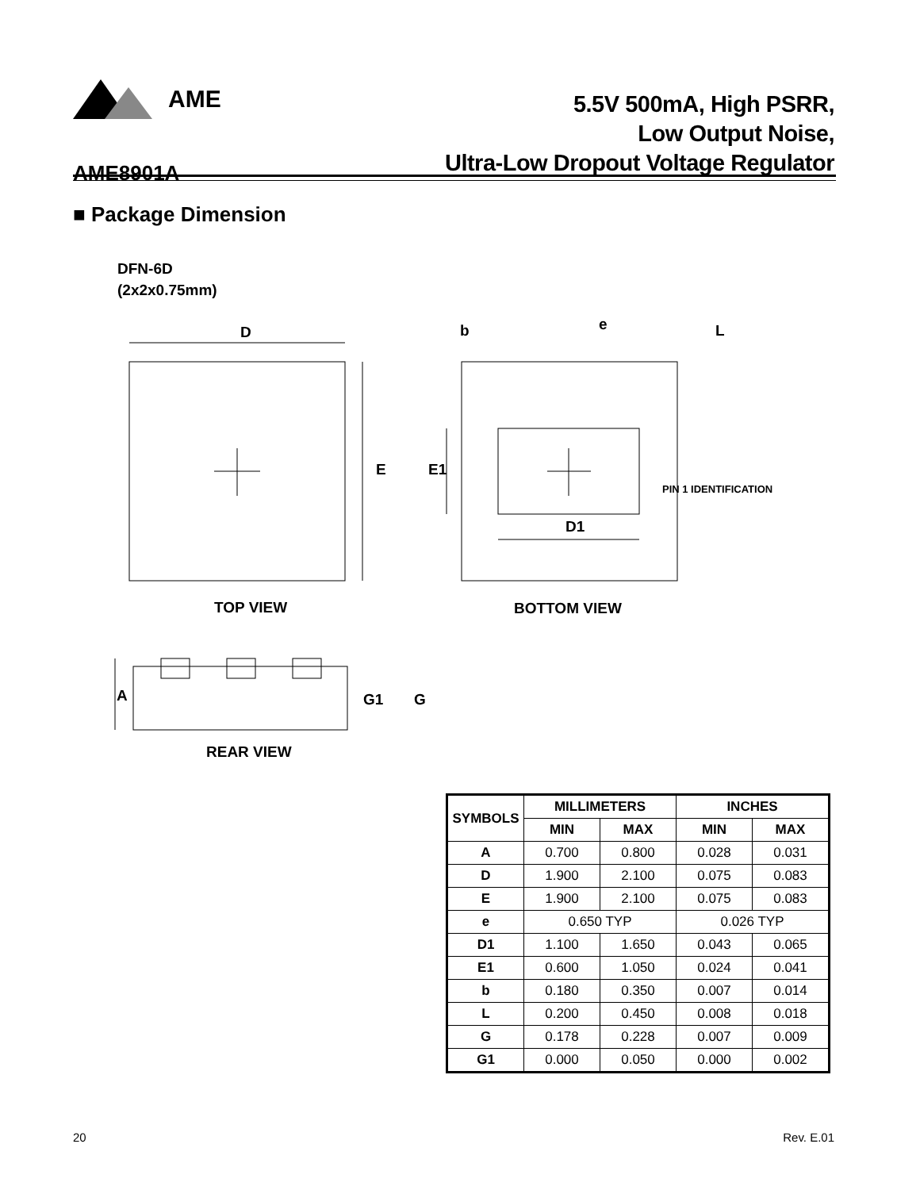AME
5.5V 500mA, High PSRR,
Low Output Noise,
Ultra-Low Dropout Voltage Regulator
AME8901A
■ Package Dimension
DFN-6D
(2x2x0.75mm)
D
E
b
e
L
E1
D1
PIN 1 IDENTIFICATION
TOP VIEW
BOTTOM VIEW
A
G1
G
REAR VIEW
| SYMBOLS | MILLIMETERS | | INCHES | |
| --- | --- | --- | --- | --- |
| | MIN | MAX | MIN | MAX |
| A | 0.700 | 0.800 | 0.028 | 0.031 |
| D | 1.900 | 2.100 | 0.075 | 0.083 |
| E | 1.900 | 2.100 | 0.075 | 0.083 |
| e | 0.650 TYP | | 0.026 TYP | |
| D1 | 1.100 | 1.650 | 0.043 | 0.065 |
| E1 | 0.600 | 1.050 | 0.024 | 0.041 |
| b | 0.180 | 0.350 | 0.007 | 0.014 |
| L | 0.200 | 0.450 | 0.008 | 0.018 |
| G | 0.178 | 0.228 | 0.007 | 0.009 |
| G1 | 0.000 | 0.050 | 0.000 | 0.002 |
20 Rev. E.01